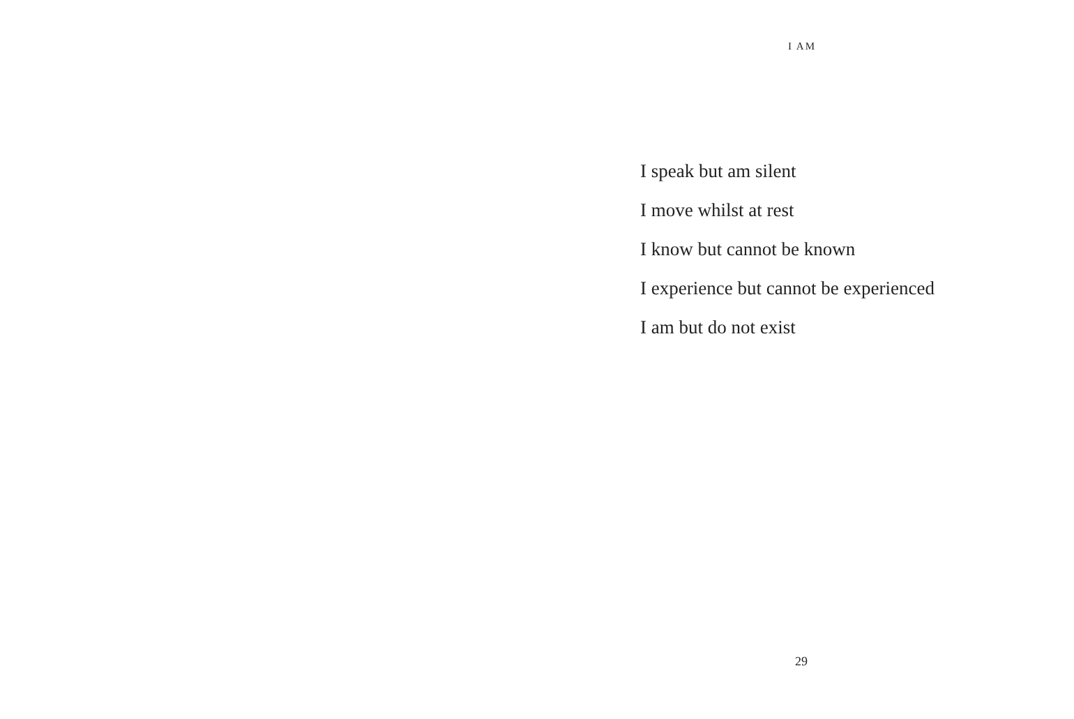I AM
I speak but am silent
I move whilst at rest
I know but cannot be known
I experience but cannot be experienced
I am but do not exist
29